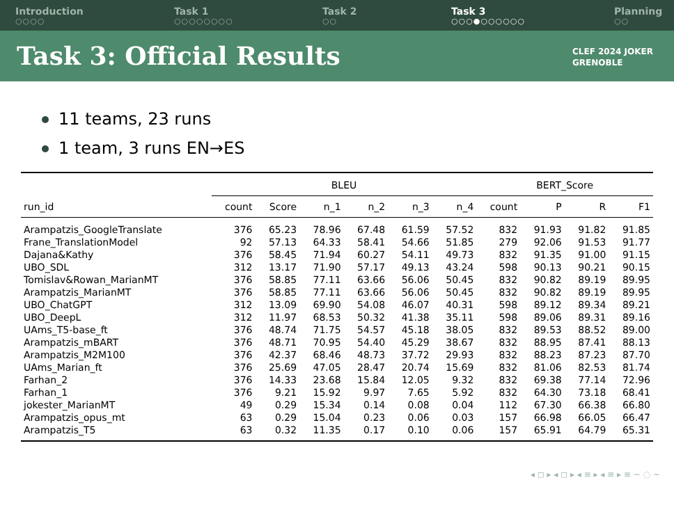Introduction
○○○○
Task 1
○○○○○○○○
Task 2
○○
Task 3
○○○●○○○○○○
Planning
○○
Task 3: Official Results
CLEF 2024 JOKER
GRENOBLE
11 teams, 23 runs
1 team, 3 runs EN→ES
| | BLEU | | | | | | BERT_Score | | | |
| --- | --- | --- | --- | --- | --- | --- | --- | --- | --- | --- |
| run_id | count | Score | n_1 | n_2 | n_3 | n_4 | count | P | R | F1 |
| Arampatzis_GoogleTranslate | 376 | 65.23 | 78.96 | 67.48 | 61.59 | 57.52 | 832 | 91.93 | 91.82 | 91.85 |
| Frane_TranslationModel | 92 | 57.13 | 64.33 | 58.41 | 54.66 | 51.85 | 279 | 92.06 | 91.53 | 91.77 |
| Dajana&Kathy | 376 | 58.45 | 71.94 | 60.27 | 54.11 | 49.73 | 832 | 91.35 | 91.00 | 91.15 |
| UBO_SDL | 312 | 13.17 | 71.90 | 57.17 | 49.13 | 43.24 | 598 | 90.13 | 90.21 | 90.15 |
| Tomislav&Rowan_MarianMT | 376 | 58.85 | 77.11 | 63.66 | 56.06 | 50.45 | 832 | 90.82 | 89.19 | 89.95 |
| Arampatzis_MarianMT | 376 | 58.85 | 77.11 | 63.66 | 56.06 | 50.45 | 832 | 90.82 | 89.19 | 89.95 |
| UBO_ChatGPT | 312 | 13.09 | 69.90 | 54.08 | 46.07 | 40.31 | 598 | 89.12 | 89.34 | 89.21 |
| UBO_DeepL | 312 | 11.97 | 68.53 | 50.32 | 41.38 | 35.11 | 598 | 89.06 | 89.31 | 89.16 |
| UAms_T5-base_ft | 376 | 48.74 | 71.75 | 54.57 | 45.18 | 38.05 | 832 | 89.53 | 88.52 | 89.00 |
| Arampatzis_mBART | 376 | 48.71 | 70.95 | 54.40 | 45.29 | 38.67 | 832 | 88.95 | 87.41 | 88.13 |
| Arampatzis_M2M100 | 376 | 42.37 | 68.46 | 48.73 | 37.72 | 29.93 | 832 | 88.23 | 87.23 | 87.70 |
| UAms_Marian_ft | 376 | 25.69 | 47.05 | 28.47 | 20.74 | 15.69 | 832 | 81.06 | 82.53 | 81.74 |
| Farhan_2 | 376 | 14.33 | 23.68 | 15.84 | 12.05 | 9.32 | 832 | 69.38 | 77.14 | 72.96 |
| Farhan_1 | 376 | 9.21 | 15.92 | 9.97 | 7.65 | 5.92 | 832 | 64.30 | 73.18 | 68.41 |
| jokester_MarianMT | 49 | 0.29 | 15.34 | 0.14 | 0.08 | 0.04 | 112 | 67.30 | 66.38 | 66.80 |
| Arampatzis_opus_mt | 63 | 0.29 | 15.04 | 0.23 | 0.06 | 0.03 | 157 | 66.98 | 66.05 | 66.47 |
| Arampatzis_T5 | 63 | 0.32 | 11.35 | 0.17 | 0.10 | 0.06 | 157 | 65.91 | 64.79 | 65.31 |
◂ ◻ ▸ ◂ ◻ ▸ ◂ ≡ ▸ ◂ ≡ ▸ ≡ ∽ ◌ ∼